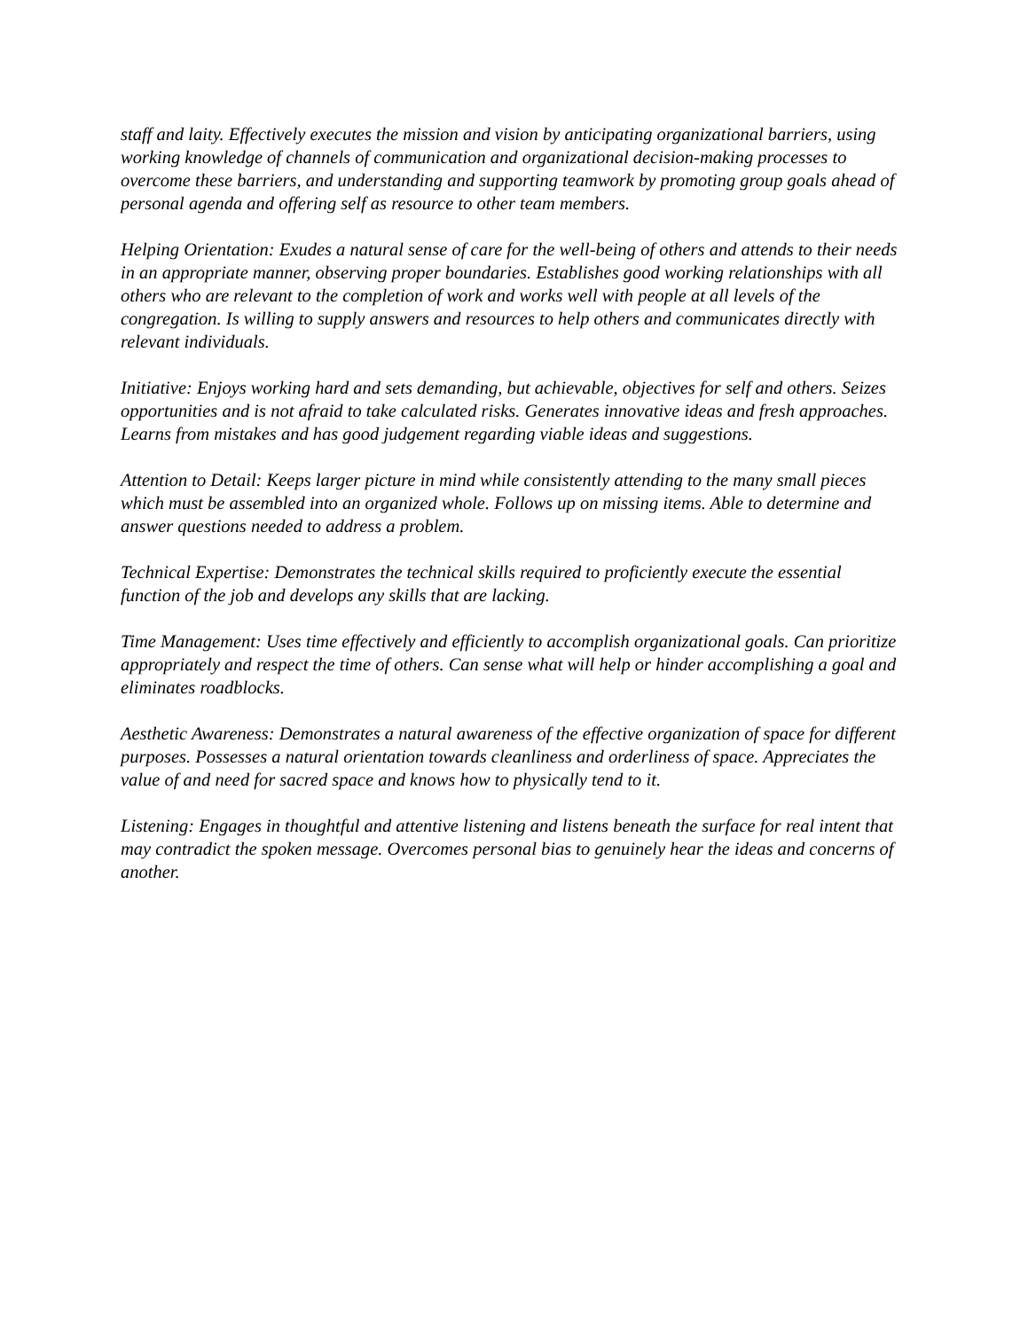staff and laity. Effectively executes the mission and vision by anticipating organizational barriers, using working knowledge of channels of communication and organizational decision-making processes to overcome these barriers, and understanding and supporting teamwork by promoting group goals ahead of personal agenda and offering self as resource to other team members.
Helping Orientation: Exudes a natural sense of care for the well-being of others and attends to their needs in an appropriate manner, observing proper boundaries. Establishes good working relationships with all others who are relevant to the completion of work and works well with people at all levels of the congregation. Is willing to supply answers and resources to help others and communicates directly with relevant individuals.
Initiative: Enjoys working hard and sets demanding, but achievable, objectives for self and others. Seizes opportunities and is not afraid to take calculated risks. Generates innovative ideas and fresh approaches. Learns from mistakes and has good judgement regarding viable ideas and suggestions.
Attention to Detail: Keeps larger picture in mind while consistently attending to the many small pieces which must be assembled into an organized whole. Follows up on missing items. Able to determine and answer questions needed to address a problem.
Technical Expertise: Demonstrates the technical skills required to proficiently execute the essential function of the job and develops any skills that are lacking.
Time Management: Uses time effectively and efficiently to accomplish organizational goals. Can prioritize appropriately and respect the time of others. Can sense what will help or hinder accomplishing a goal and eliminates roadblocks.
Aesthetic Awareness: Demonstrates a natural awareness of the effective organization of space for different purposes. Possesses a natural orientation towards cleanliness and orderliness of space. Appreciates the value of and need for sacred space and knows how to physically tend to it.
Listening: Engages in thoughtful and attentive listening and listens beneath the surface for real intent that may contradict the spoken message. Overcomes personal bias to genuinely hear the ideas and concerns of another.